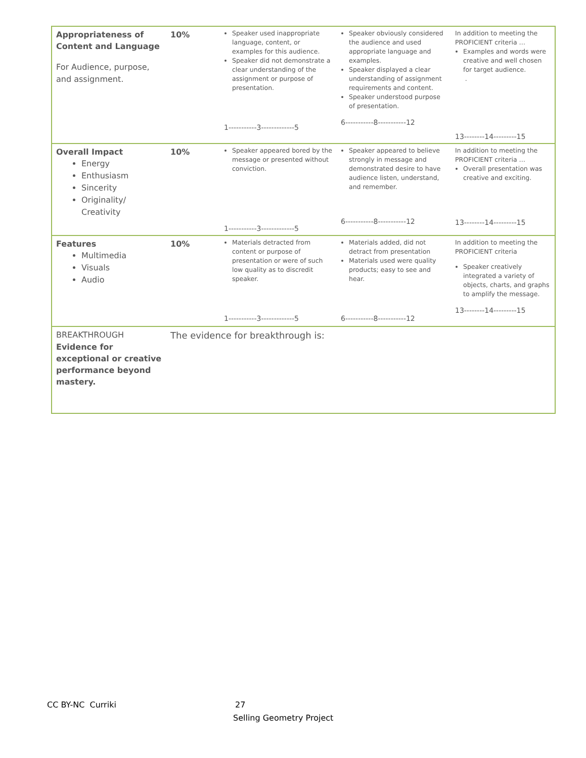| Appropriateness of Content and Language For Audience, purpose, and assignment. | 10% | Speaker used inappropriate language, content, or examples for this audience. Speaker did not demonstrate a clear understanding of the assignment or purpose of presentation. 1-----------3-------------5 | Speaker obviously considered the audience and used appropriate language and examples. Speaker displayed a clear understanding of assignment requirements and content. Speaker understood purpose of presentation. 6-----------8-----------12 | In addition to meeting the PROFICIENT criteria … Examples and words were creative and well chosen for target audience. . 13--------14---------15 |
| Overall Impact Energy Enthusiasm Sincerity Originality/ Creativity | 10% | Speaker appeared bored by the message or presented without conviction. 1-----------3-------------5 | Speaker appeared to believe strongly in message and demonstrated desire to have audience listen, understand, and remember. 6-----------8-----------12 | In addition to meeting the PROFICIENT criteria … Overall presentation was creative and exciting. 13--------14---------15 |
| Features Multimedia Visuals Audio | 10% | Materials detracted from content or purpose of presentation or were of such low quality as to discredit speaker. 1-----------3-------------5 | Materials added, did not detract from presentation Materials used were quality products; easy to see and hear. 6-----------8-----------12 | In addition to meeting the PROFICIENT criteria Speaker creatively integrated a variety of objects, charts, and graphs to amplify the message. 13--------14---------15 |
| BREAKTHROUGH Evidence for exceptional or creative performance beyond mastery. | The evidence for breakthrough is: | | | |
CC BY-NC Curriki 27
Selling Geometry Project